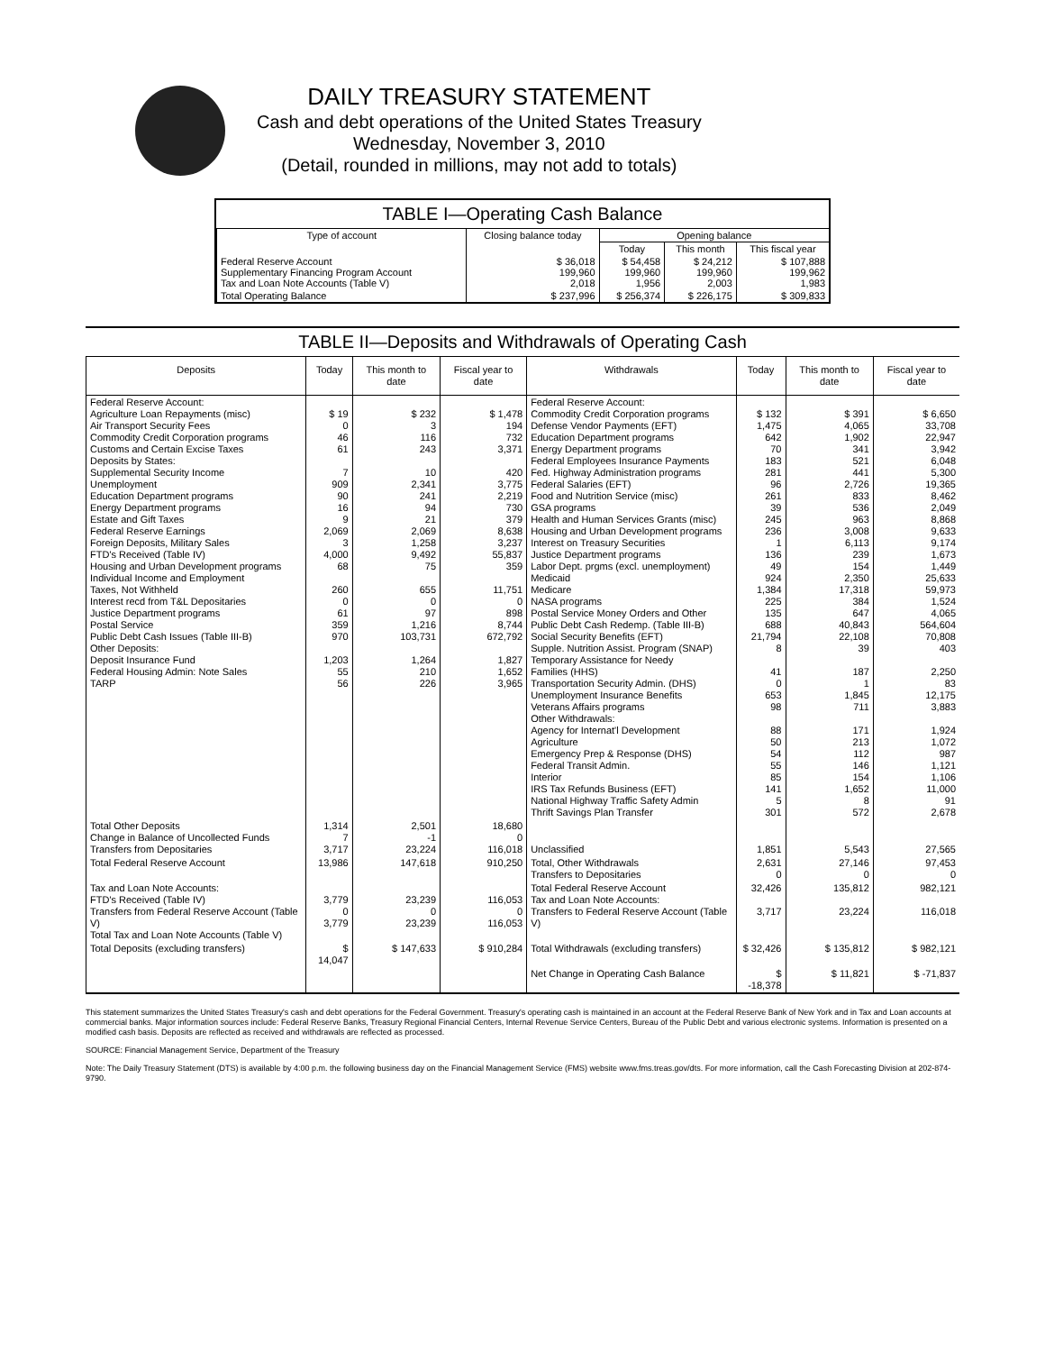DAILY TREASURY STATEMENT
Cash and debt operations of the United States Treasury
Wednesday, November 3, 2010
(Detail, rounded in millions, may not add to totals)
TABLE I—Operating Cash Balance
| Type of account | Closing balance today | Opening balance | | |
| --- | --- | --- | --- | --- |
| | | Today | This month | This fiscal year |
| Federal Reserve Account Supplementary Financing Program Account Tax and Loan Note Accounts (Table V) | $ 36,018 199,960 2,018 | $ 54,458 199,960 1,956 | $ 24,212 199,960 2,003 | $ 107,888 199,962 1,983 |
| Total Operating Balance | $ 237,996 | $ 256,374 | $ 226,175 | $ 309,833 |
TABLE II—Deposits and Withdrawals of Operating Cash
| Deposits | Today | This month to date | Fiscal year to date | Withdrawals | Today | This month to date | Fiscal year to date |
| --- | --- | --- | --- | --- | --- | --- | --- |
| Federal Reserve Account: Agriculture Loan Repayments (misc) Air Transport Security Fees Commodity Credit Corporation programs Customs and Certain Excise Taxes Deposits by States: Supplemental Security Income Unemployment Education Department programs Energy Department programs Estate and Gift Taxes Federal Reserve Earnings Foreign Deposits, Military Sales FTD's Received (Table IV) Housing and Urban Development programs Individual Income and Employment Taxes, Not Withheld Interest recd from T&L Depositaries Justice Department programs Postal Service Public Debt Cash Issues (Table III-B) Other Deposits: Deposit Insurance Fund Federal Housing Admin: Note Sales TARP | $ 19 0 46 61 7 909 90 16 9 2,069 3 4,000 68 260 0 61 359 970 1,203 55 56 | $ 232 3 116 243 10 2,341 241 94 21 2,069 1,258 9,492 75 655 0 97 1,216 103,731 1,264 210 226 | $ 1,478 194 732 3,371 420 3,775 2,219 730 379 8,638 3,237 55,837 359 11,751 0 898 8,744 672,792 1,827 1,652 3,965 | Federal Reserve Account: Commodity Credit Corporation programs Defense Vendor Payments (EFT) Education Department programs Energy Department programs Federal Employees Insurance Payments Fed. Highway Administration programs Federal Salaries (EFT) Food and Nutrition Service (misc) GSA programs Health and Human Services Grants (misc) Housing and Urban Development programs Interest on Treasury Securities Justice Department programs Labor Dept. prgms (excl. unemployment) Medicaid Medicare NASA programs Postal Service Money Orders and Other Public Debt Cash Redemp. (Table III-B) Social Security Benefits (EFT) Supple. Nutrition Assist. Program (SNAP) Temporary Assistance for Needy Families (HHS) Transportation Security Admin. (DHS) Unemployment Insurance Benefits Veterans Affairs programs Other Withdrawals: Agency for Internat'l Development Agriculture Emergency Prep & Response (DHS) Federal Transit Admin. Interior IRS Tax Refunds Business (EFT) National Highway Traffic Safety Admin Thrift Savings Plan Transfer | $ 132 1,475 642 70 183 281 96 261 39 245 236 1 136 49 924 1,384 225 135 688 21,794 8 41 0 653 98 88 50 54 55 85 141 5 301 | $ 391 4,065 1,902 341 521 441 2,726 833 536 963 3,008 6,113 239 154 2,350 17,318 384 647 40,843 22,108 39 187 1 1,845 711 171 213 112 146 154 1,652 8 572 | $ 6,650 33,708 22,947 3,942 6,048 5,300 19,365 8,462 2,049 8,868 9,633 9,174 1,673 1,449 25,633 59,973 1,524 4,065 564,604 70,808 403 2,250 83 12,175 3,883 1,924 1,072 987 1,121 1,106 11,000 91 2,678 |
| Total Other Deposits Change in Balance of Uncollected Funds Transfers from Depositaries | 1,314 7 3,717 | 2,501 -1 23,224 | 18,680 0 116,018 | Unclassified | 1,851 | 5,543 | 27,565 |
| Total Federal Reserve Account | 13,986 | 147,618 | 910,250 | Total, Other Withdrawals Transfers to Depositaries | 2,631 0 | 27,146 0 | 97,453 0 |
| Tax and Loan Note Accounts: FTD's Received (Table IV) Transfers from Federal Reserve Account (Table V) Total Tax and Loan Note Accounts (Table V) | 3,779 0 3,779 | 23,239 0 23,239 | 116,053 0 116,053 | Total Federal Reserve Account Tax and Loan Note Accounts: Transfers to Federal Reserve Account (Table V) | 32,426 3,717 | 135,812 23,224 | 982,121 116,018 |
| Total Deposits (excluding transfers) | $ 14,047 | $ 147,633 | $ 910,284 | Total Withdrawals (excluding transfers) | $ 32,426 | $ 135,812 | $ 982,121 |
| | | | | Net Change in Operating Cash Balance | $ -18,378 | $ 11,821 | $ -71,837 |
This statement summarizes the United States Treasury's cash and debt operations for the Federal Government. Treasury's operating cash is maintained in an account at the Federal Reserve Bank of New York and in Tax and Loan accounts at commercial banks. Major information sources include: Federal Reserve Banks, Treasury Regional Financial Centers, Internal Revenue Service Centers, Bureau of the Public Debt and various electronic systems. Information is presented on a modified cash basis. Deposits are reflected as received and withdrawals are reflected as processed.
SOURCE: Financial Management Service, Department of the Treasury
Note: The Daily Treasury Statement (DTS) is available by 4:00 p.m. the following business day on the Financial Management Service (FMS) website www.fms.treas.gov/dts. For more information, call the Cash Forecasting Division at 202-874-9790.